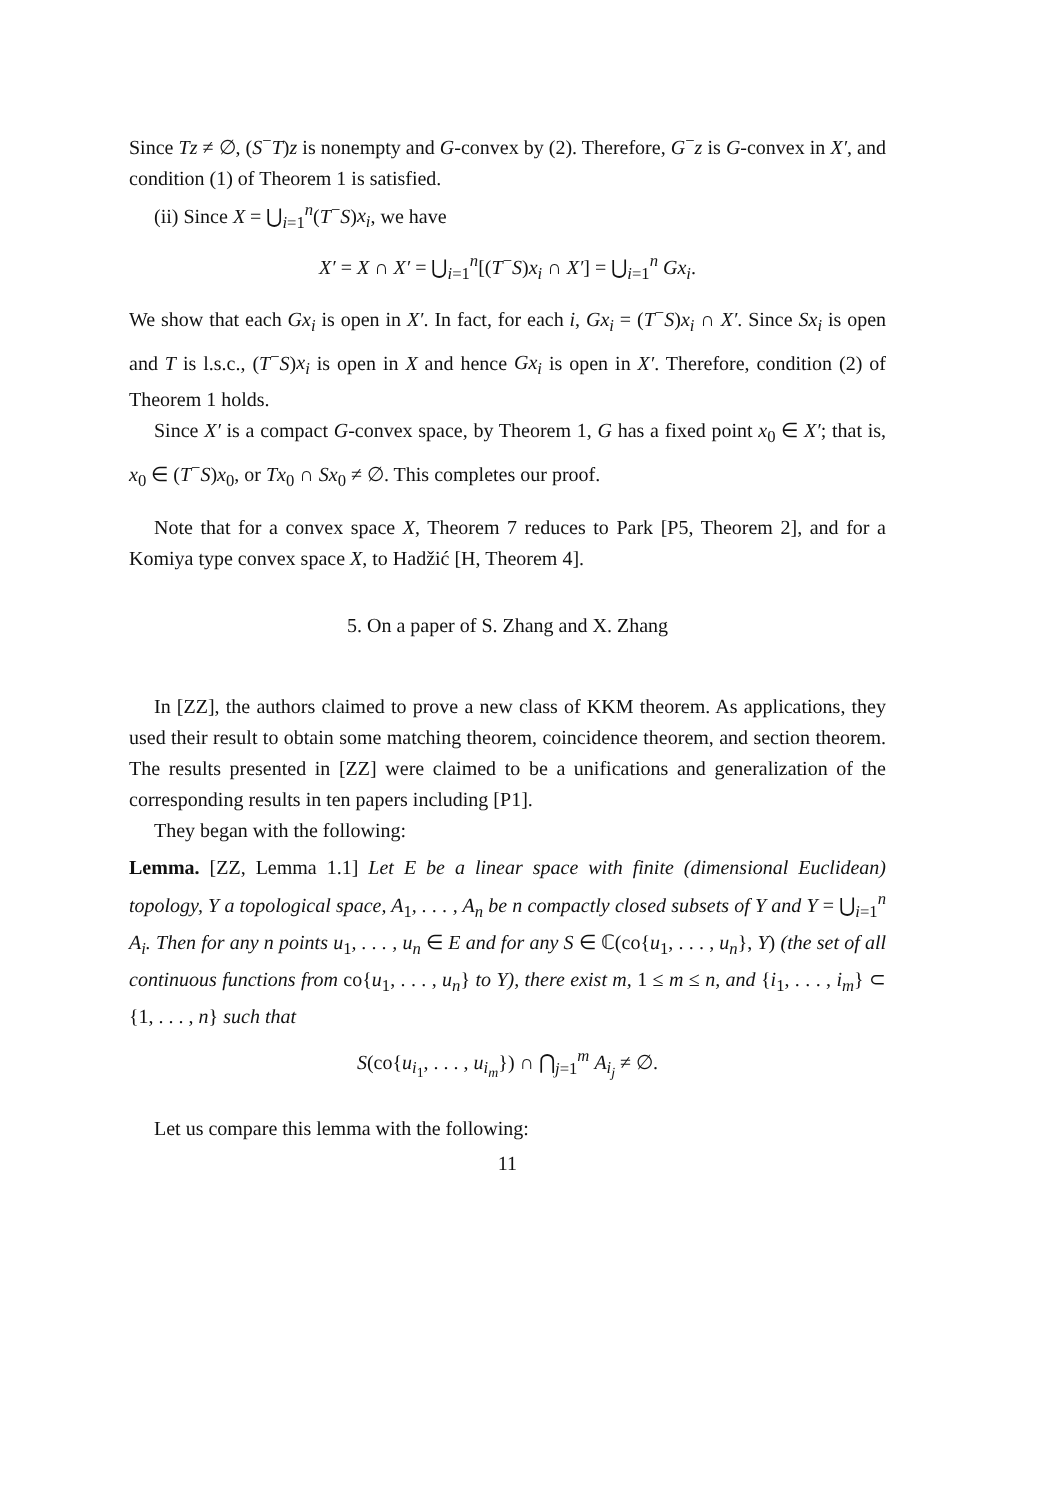Since Tz ≠ ∅, (S<sup>−</sup>T)z is nonempty and G-convex by (2). Therefore, G<sup>−</sup>z is G-convex in X′, and condition (1) of Theorem 1 is satisfied.
(ii) Since X = ⋃<sub>i=1</sub><sup>n</sup>(T<sup>−</sup>S)x<sub>i</sub>, we have
X′ = X ∩ X′ = ⋃<sub>i=1</sub><sup>n</sup>[(T<sup>−</sup>S)x<sub>i</sub> ∩ X′] = ⋃<sub>i=1</sub><sup>n</sup> Gx<sub>i</sub>.
We show that each Gx<sub>i</sub> is open in X′. In fact, for each i, Gx<sub>i</sub> = (T<sup>−</sup>S)x<sub>i</sub> ∩ X′. Since Sx<sub>i</sub> is open and T is l.s.c., (T<sup>−</sup>S)x<sub>i</sub> is open in X and hence Gx<sub>i</sub> is open in X′. Therefore, condition (2) of Theorem 1 holds.
Since X′ is a compact G-convex space, by Theorem 1, G has a fixed point x<sub>0</sub> ∈ X′; that is, x<sub>0</sub> ∈ (T<sup>−</sup>S)x<sub>0</sub>, or Tx<sub>0</sub> ∩ Sx<sub>0</sub> ≠ ∅. This completes our proof.
Note that for a convex space X, Theorem 7 reduces to Park [P5, Theorem 2], and for a Komiya type convex space X, to Hadžić [H, Theorem 4].
5. On a paper of S. Zhang and X. Zhang
In [ZZ], the authors claimed to prove a new class of KKM theorem. As applications, they used their result to obtain some matching theorem, coincidence theorem, and section theorem. The results presented in [ZZ] were claimed to be a unifications and generalization of the corresponding results in ten papers including [P1].
They began with the following:
Lemma. [ZZ, Lemma 1.1] Let E be a linear space with finite (dimensional Euclidean) topology, Y a topological space, A<sub>1</sub>, . . . , A<sub>n</sub> be n compactly closed subsets of Y and Y = ⋃<sub>i=1</sub><sup>n</sup> A<sub>i</sub>. Then for any n points u<sub>1</sub>, . . . , u<sub>n</sub> ∈ E and for any S ∈ ℂ(co{u<sub>1</sub>, . . . , u<sub>n</sub>}, Y) (the set of all continuous functions from co{u<sub>1</sub>, . . . , u<sub>n</sub>} to Y), there exist m, 1 ≤ m ≤ n, and {i<sub>1</sub>, . . . , i<sub>m</sub>} ⊂ {1, . . . , n} such that
S(co{u<sub>i<sub>1</sub></sub>, . . . , u<sub>i<sub>m</sub></sub>}) ∩ ⋂<sub>j=1</sub><sup>m</sup> A<sub>i<sub>j</sub></sub> ≠ ∅.
Let us compare this lemma with the following:
11